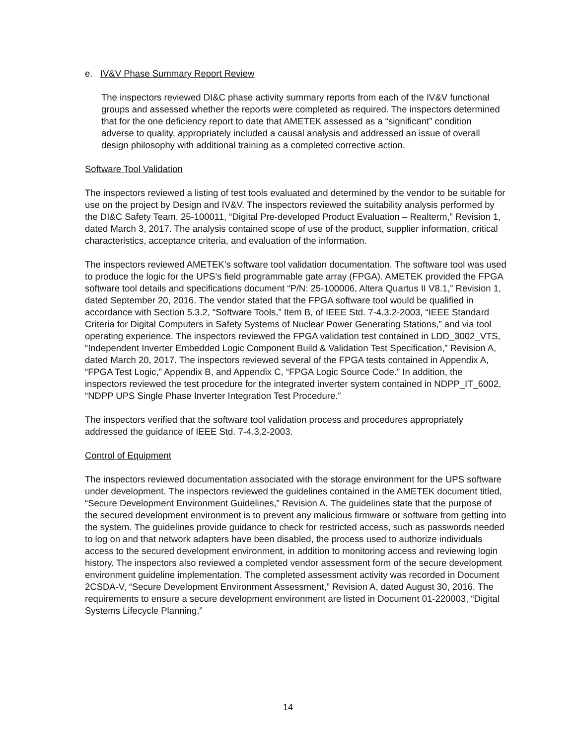e. IV&V Phase Summary Report Review
The inspectors reviewed DI&C phase activity summary reports from each of the IV&V functional groups and assessed whether the reports were completed as required. The inspectors determined that for the one deficiency report to date that AMETEK assessed as a “significant” condition adverse to quality, appropriately included a causal analysis and addressed an issue of overall design philosophy with additional training as a completed corrective action.
Software Tool Validation
The inspectors reviewed a listing of test tools evaluated and determined by the vendor to be suitable for use on the project by Design and IV&V. The inspectors reviewed the suitability analysis performed by the DI&C Safety Team, 25-100011, “Digital Pre-developed Product Evaluation – Realterm,” Revision 1, dated March 3, 2017. The analysis contained scope of use of the product, supplier information, critical characteristics, acceptance criteria, and evaluation of the information.
The inspectors reviewed AMETEK’s software tool validation documentation. The software tool was used to produce the logic for the UPS’s field programmable gate array (FPGA). AMETEK provided the FPGA software tool details and specifications document “P/N: 25-100006, Altera Quartus II V8.1,” Revision 1, dated September 20, 2016. The vendor stated that the FPGA software tool would be qualified in accordance with Section 5.3.2, “Software Tools,” Item B, of IEEE Std. 7-4.3.2-2003, “IEEE Standard Criteria for Digital Computers in Safety Systems of Nuclear Power Generating Stations,” and via tool operating experience. The inspectors reviewed the FPGA validation test contained in LDD_3002_VTS, “Independent Inverter Embedded Logic Component Build & Validation Test Specification,” Revision A, dated March 20, 2017. The inspectors reviewed several of the FPGA tests contained in Appendix A, “FPGA Test Logic,” Appendix B, and Appendix C, “FPGA Logic Source Code.” In addition, the inspectors reviewed the test procedure for the integrated inverter system contained in NDPP_IT_6002, “NDPP UPS Single Phase Inverter Integration Test Procedure.”
The inspectors verified that the software tool validation process and procedures appropriately addressed the guidance of IEEE Std. 7-4.3.2-2003.
Control of Equipment
The inspectors reviewed documentation associated with the storage environment for the UPS software under development. The inspectors reviewed the guidelines contained in the AMETEK document titled, “Secure Development Environment Guidelines,” Revision A. The guidelines state that the purpose of the secured development environment is to prevent any malicious firmware or software from getting into the system. The guidelines provide guidance to check for restricted access, such as passwords needed to log on and that network adapters have been disabled, the process used to authorize individuals access to the secured development environment, in addition to monitoring access and reviewing login history. The inspectors also reviewed a completed vendor assessment form of the secure development environment guideline implementation. The completed assessment activity was recorded in Document 2CSDA-V, “Secure Development Environment Assessment,” Revision A, dated August 30, 2016. The requirements to ensure a secure development environment are listed in Document 01-220003, “Digital Systems Lifecycle Planning,”
14